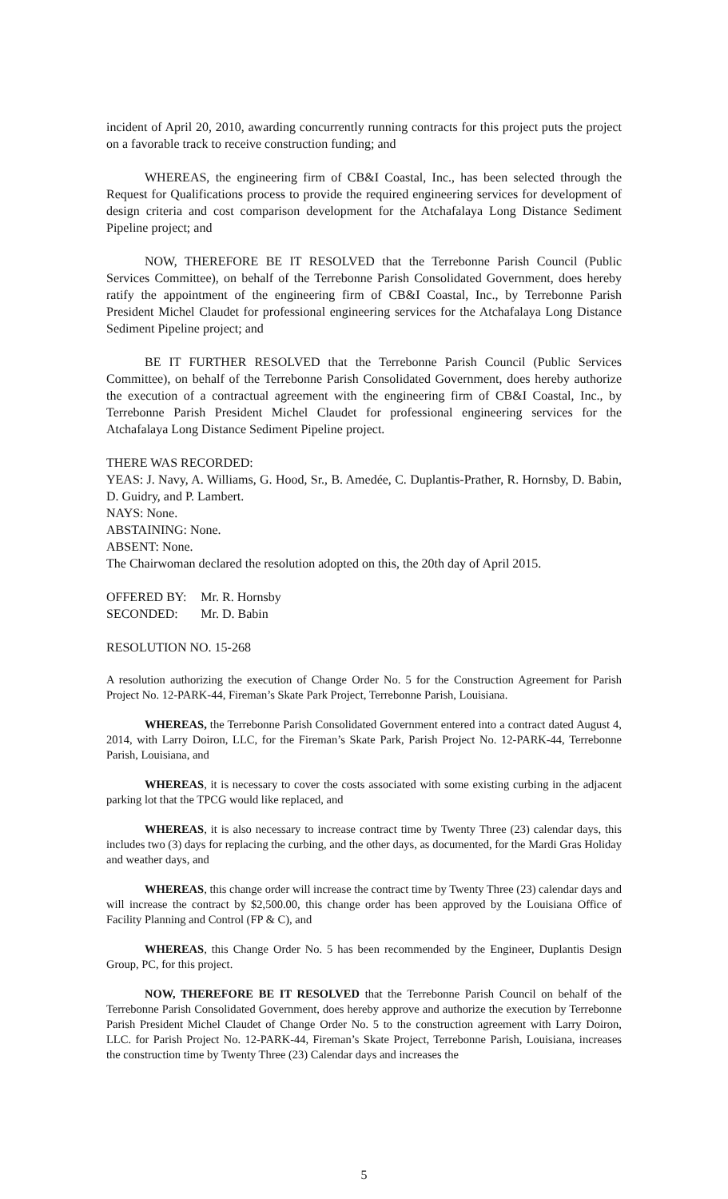incident of April 20, 2010, awarding concurrently running contracts for this project puts the project on a favorable track to receive construction funding; and
WHEREAS, the engineering firm of CB&I Coastal, Inc., has been selected through the Request for Qualifications process to provide the required engineering services for development of design criteria and cost comparison development for the Atchafalaya Long Distance Sediment Pipeline project; and
NOW, THEREFORE BE IT RESOLVED that the Terrebonne Parish Council (Public Services Committee), on behalf of the Terrebonne Parish Consolidated Government, does hereby ratify the appointment of the engineering firm of CB&I Coastal, Inc., by Terrebonne Parish President Michel Claudet for professional engineering services for the Atchafalaya Long Distance Sediment Pipeline project; and
BE IT FURTHER RESOLVED that the Terrebonne Parish Council (Public Services Committee), on behalf of the Terrebonne Parish Consolidated Government, does hereby authorize the execution of a contractual agreement with the engineering firm of CB&I Coastal, Inc., by Terrebonne Parish President Michel Claudet for professional engineering services for the Atchafalaya Long Distance Sediment Pipeline project.
THERE WAS RECORDED:
YEAS: J. Navy, A. Williams, G. Hood, Sr., B. Amedée, C. Duplantis-Prather, R. Hornsby, D. Babin, D. Guidry, and P. Lambert.
NAYS: None.
ABSTAINING: None.
ABSENT: None.
The Chairwoman declared the resolution adopted on this, the 20th day of April 2015.
| OFFERED BY: | Mr. R. Hornsby |
| SECONDED: | Mr. D. Babin |
RESOLUTION NO. 15-268
A resolution authorizing the execution of Change Order No. 5 for the Construction Agreement for Parish Project No. 12-PARK-44, Fireman’s Skate Park Project, Terrebonne Parish, Louisiana.
WHEREAS, the Terrebonne Parish Consolidated Government entered into a contract dated August 4, 2014, with Larry Doiron, LLC, for the Fireman’s Skate Park, Parish Project No. 12-PARK-44, Terrebonne Parish, Louisiana, and
WHEREAS, it is necessary to cover the costs associated with some existing curbing in the adjacent parking lot that the TPCG would like replaced, and
WHEREAS, it is also necessary to increase contract time by Twenty Three (23) calendar days, this includes two (3) days for replacing the curbing, and the other days, as documented, for the Mardi Gras Holiday and weather days, and
WHEREAS, this change order will increase the contract time by Twenty Three (23) calendar days and will increase the contract by $2,500.00, this change order has been approved by the Louisiana Office of Facility Planning and Control (FP & C), and
WHEREAS, this Change Order No. 5 has been recommended by the Engineer, Duplantis Design Group, PC, for this project.
NOW, THEREFORE BE IT RESOLVED that the Terrebonne Parish Council on behalf of the Terrebonne Parish Consolidated Government, does hereby approve and authorize the execution by Terrebonne Parish President Michel Claudet of Change Order No. 5 to the construction agreement with Larry Doiron, LLC. for Parish Project No. 12-PARK-44, Fireman’s Skate Project, Terrebonne Parish, Louisiana, increases the construction time by Twenty Three (23) Calendar days and increases the
5